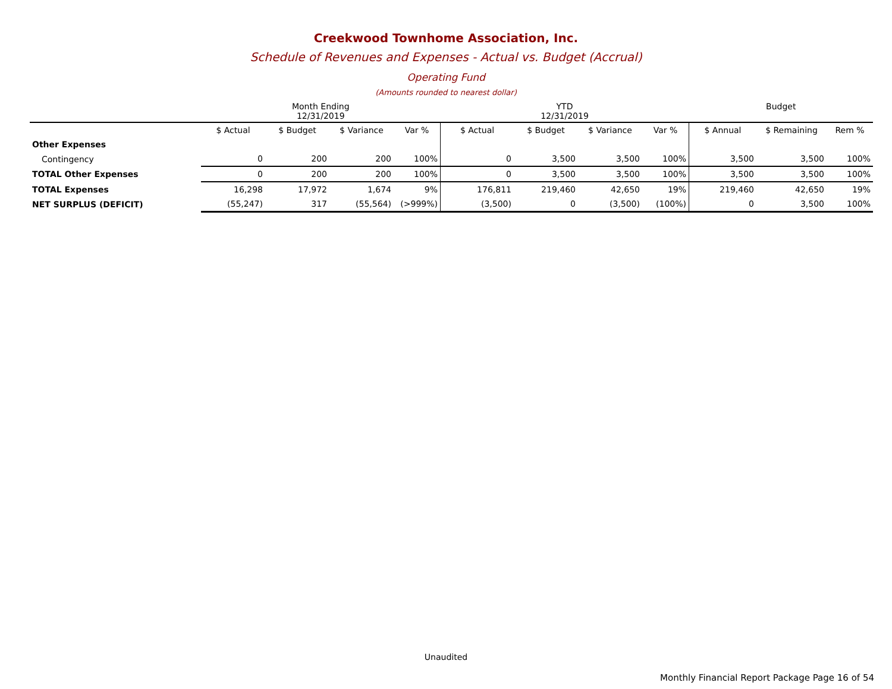Creekwood Townhome Association, Inc.
Schedule of Revenues and Expenses - Actual vs. Budget (Accrual)
Operating Fund
(Amounts rounded to nearest dollar)
| | Month Ending 12/31/2019 | | | | YTD 12/31/2019 | | | | Budget | | |
| --- | --- | --- | --- | --- | --- | --- | --- | --- | --- | --- | --- |
| | $ Actual | $ Budget | $ Variance | Var % | $ Actual | $ Budget | $ Variance | Var % | $ Annual | $ Remaining | Rem % |
| Other Expenses | | | | | | | | | | | |
| Contingency | 0 | 200 | 200 | 100% | 0 | 3,500 | 3,500 | 100% | 3,500 | 3,500 | 100% |
| TOTAL Other Expenses | 0 | 200 | 200 | 100% | 0 | 3,500 | 3,500 | 100% | 3,500 | 3,500 | 100% |
| TOTAL Expenses | 16,298 | 17,972 | 1,674 | 9% | 176,811 | 219,460 | 42,650 | 19% | 219,460 | 42,650 | 19% |
| NET SURPLUS (DEFICIT) | (55,247) | 317 | (55,564) | (>999%) | (3,500) | 0 | (3,500) | (100%) | 0 | 3,500 | 100% |
Unaudited
Monthly Financial Report Package Page 16 of 54